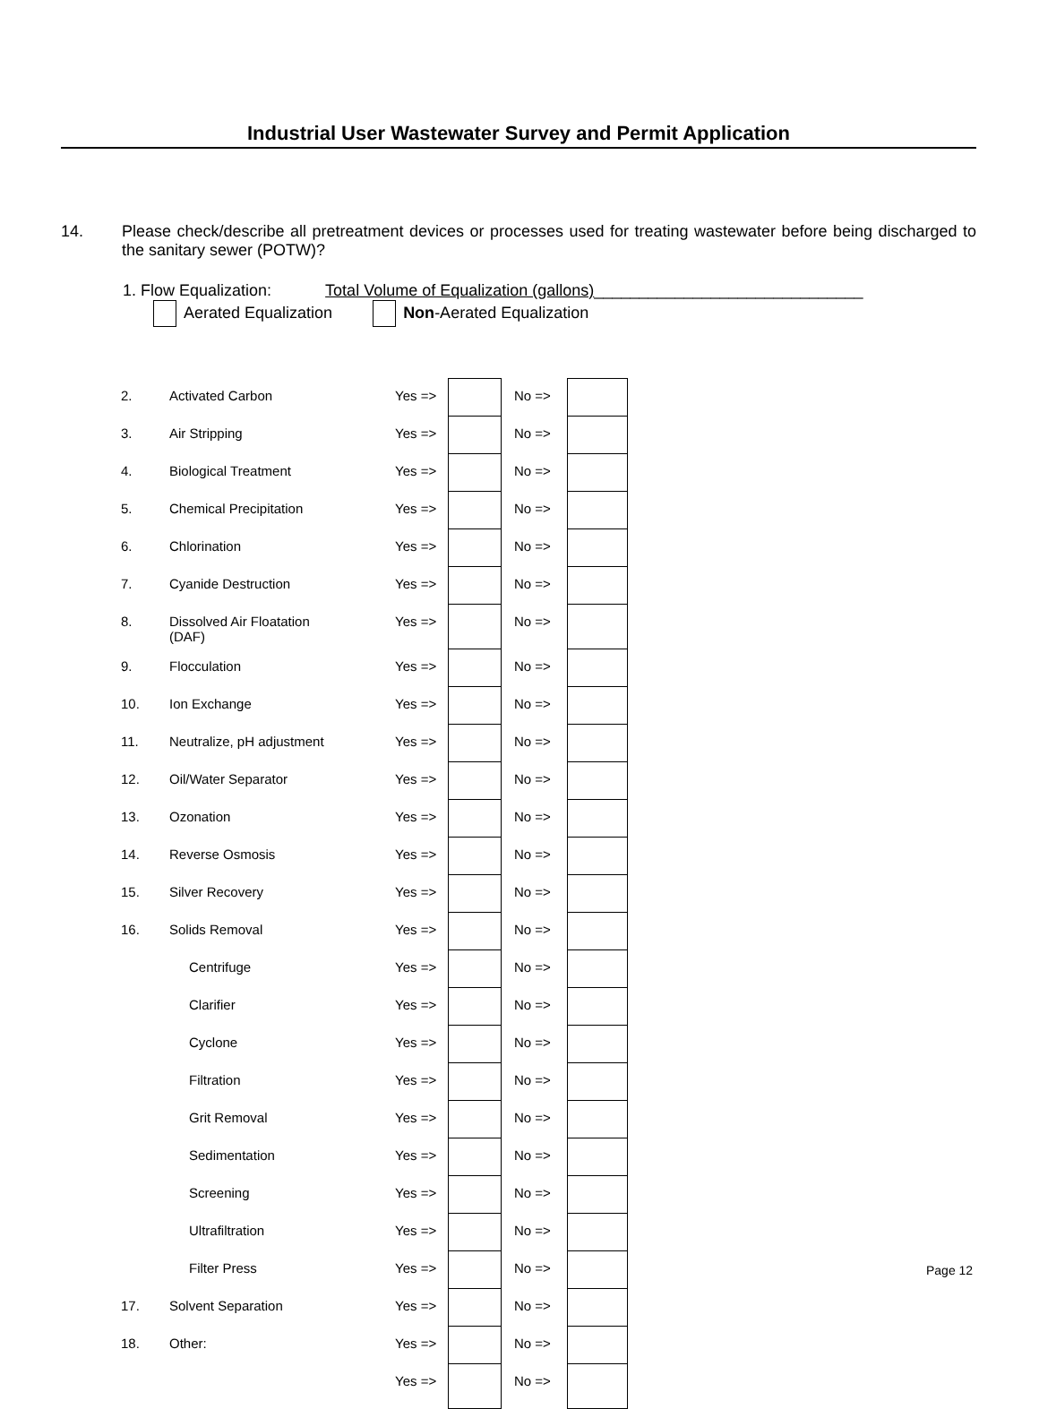Industrial User Wastewater Survey and Permit Application
14. Please check/describe all pretreatment devices or processes used for treating wastewater before being discharged to the sanitary sewer (POTW)?
1. Flow Equalization: Total Volume of Equalization (gallons)______________________________
Aerated Equalization Non-Aerated Equalization
| 2. | Activated Carbon | Yes => | | | No => | |
| 3. | Air Stripping | Yes => | | | No => | |
| 4. | Biological Treatment | Yes => | | | No => | |
| 5. | Chemical Precipitation | Yes => | | | No => | |
| 6. | Chlorination | Yes => | | | No => | |
| 7. | Cyanide Destruction | Yes => | | | No => | |
| 8. | Dissolved Air Floatation (DAF) | Yes => | | | No => | |
| 9. | Flocculation | Yes => | | | No => | |
| 10. | Ion Exchange | Yes => | | | No => | |
| 11. | Neutralize, pH adjustment | Yes => | | | No => | |
| 12. | Oil/Water Separator | Yes => | | | No => | |
| 13. | Ozonation | Yes => | | | No => | |
| 14. | Reverse Osmosis | Yes => | | | No => | |
| 15. | Silver Recovery | Yes => | | | No => | |
| 16. | Solids Removal | Yes => | | | No => | |
| | Centrifuge | Yes => | | | No => | |
| | Clarifier | Yes => | | | No => | |
| | Cyclone | Yes => | | | No => | |
| | Filtration | Yes => | | | No => | |
| | Grit Removal | Yes => | | | No => | |
| | Sedimentation | Yes => | | | No => | |
| | Screening | Yes => | | | No => | |
| | Ultrafiltration | Yes => | | | No => | |
| | Filter Press | Yes => | | | No => | |
| 17. | Solvent Separation | Yes => | | | No => | |
| 18. | Other: | Yes => | | | No => | |
| | | Yes => | | | No => | |
Page 12